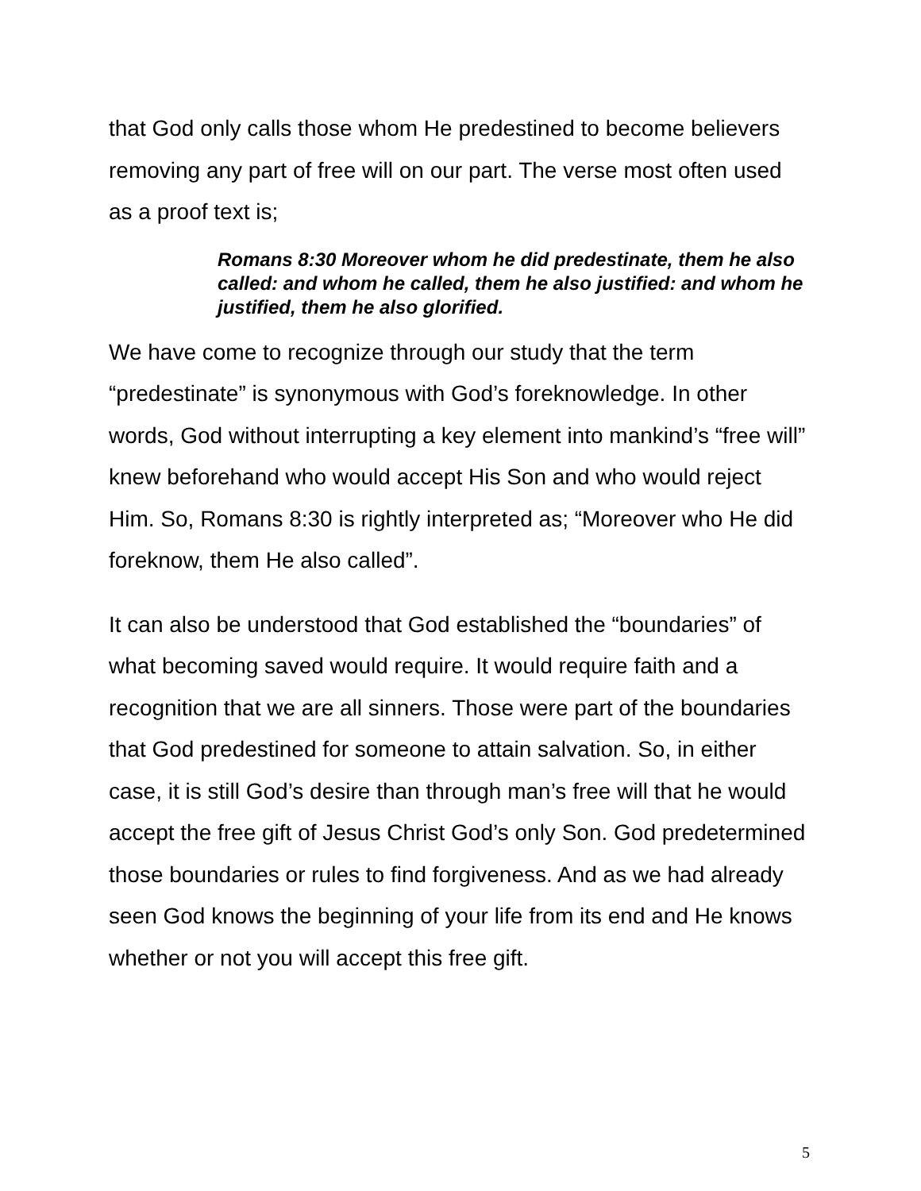that God only calls those whom He predestined to become believers removing any part of free will on our part. The verse most often used as a proof text is;
Romans 8:30 Moreover whom he did predestinate, them he also called: and whom he called, them he also justified: and whom he justified, them he also glorified.
We have come to recognize through our study that the term “predestinate” is synonymous with God’s foreknowledge. In other words, God without interrupting a key element into mankind’s “free will” knew beforehand who would accept His Son and who would reject Him. So, Romans 8:30 is rightly interpreted as; “Moreover who He did foreknow, them He also called”.
It can also be understood that God established the “boundaries” of what becoming saved would require. It would require faith and a recognition that we are all sinners. Those were part of the boundaries that God predestined for someone to attain salvation. So, in either case, it is still God’s desire than through man’s free will that he would accept the free gift of Jesus Christ God’s only Son. God predetermined those boundaries or rules to find forgiveness. And as we had already seen God knows the beginning of your life from its end and He knows whether or not you will accept this free gift.
5